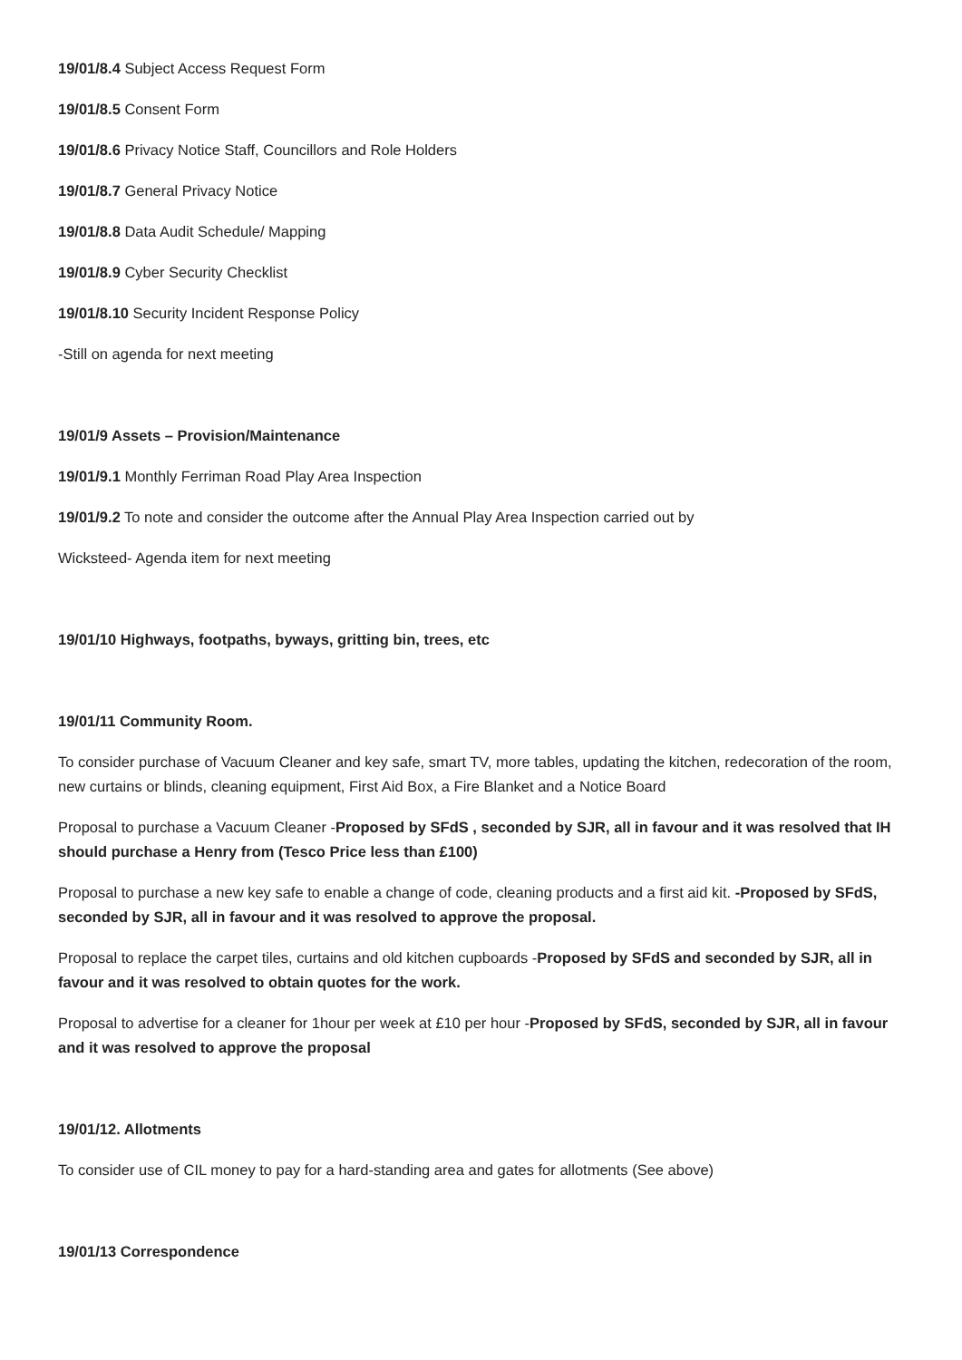19/01/8.4 Subject Access Request Form
19/01/8.5 Consent Form
19/01/8.6 Privacy Notice Staff, Councillors and Role Holders
19/01/8.7 General Privacy Notice
19/01/8.8 Data Audit Schedule/ Mapping
19/01/8.9 Cyber Security Checklist
19/01/8.10 Security Incident Response Policy
-Still on agenda for next meeting
19/01/9 Assets – Provision/Maintenance
19/01/9.1 Monthly Ferriman Road Play Area Inspection
19/01/9.2 To note and consider the outcome after the Annual Play Area Inspection carried out by
Wicksteed- Agenda item for next meeting
19/01/10 Highways, footpaths, byways, gritting bin, trees, etc
19/01/11 Community Room.
To consider purchase of Vacuum Cleaner and key safe, smart TV, more tables, updating the kitchen, redecoration of the room, new curtains or blinds, cleaning equipment, First Aid Box, a Fire Blanket and a Notice Board
Proposal to purchase a Vacuum Cleaner -Proposed by SFdS , seconded by SJR, all in favour and it was resolved that IH should purchase a Henry from (Tesco Price less than £100)
Proposal to purchase a new key safe to enable a change of code, cleaning products and a first aid kit. -Proposed by SFdS, seconded by SJR, all in favour and it was resolved to approve the proposal.
Proposal to replace the carpet tiles, curtains and old kitchen cupboards -Proposed by SFdS and seconded by SJR, all in favour and it was resolved to obtain quotes for the work.
Proposal to advertise for a cleaner for 1hour per week at £10 per hour -Proposed by SFdS, seconded by SJR, all in favour and it was resolved to approve the proposal
19/01/12. Allotments
To consider use of CIL money to pay for a hard-standing area and gates for allotments (See above)
19/01/13 Correspondence